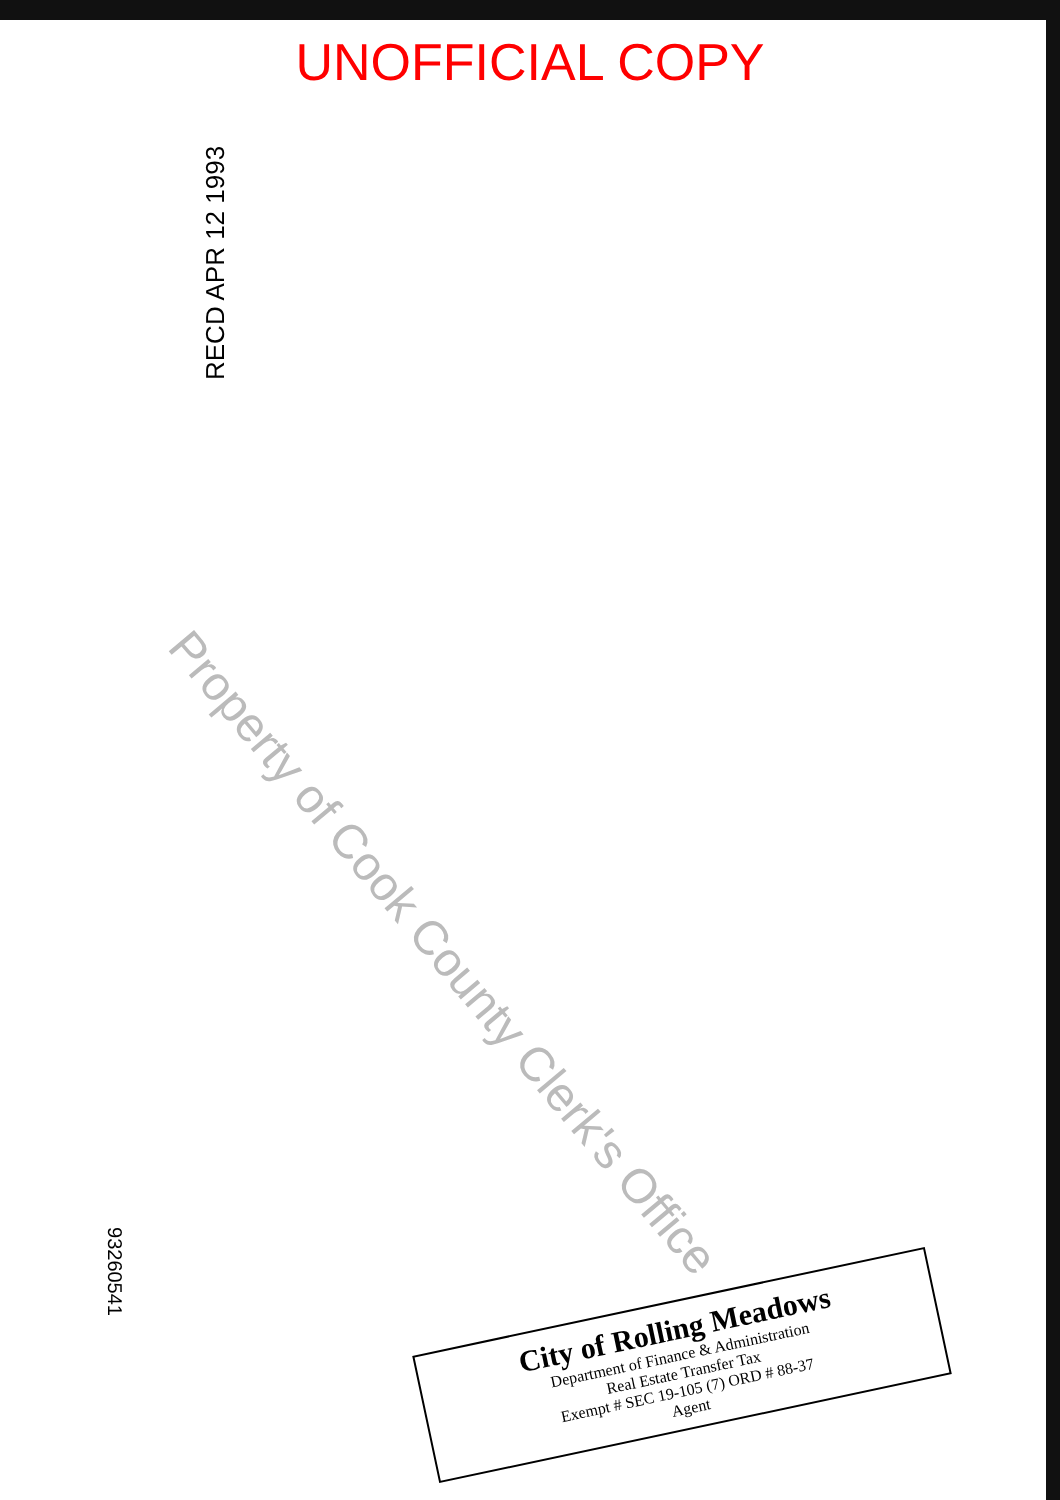UNOFFICIAL COPY
RECD APR 12 1993
Property of Cook County Clerk's Office
93260541
City of Rolling Meadows
Department of Finance & Administration
Real Estate Transfer Tax
Exempt # SEC 19-105 (7) ORD # 88-37
Agent